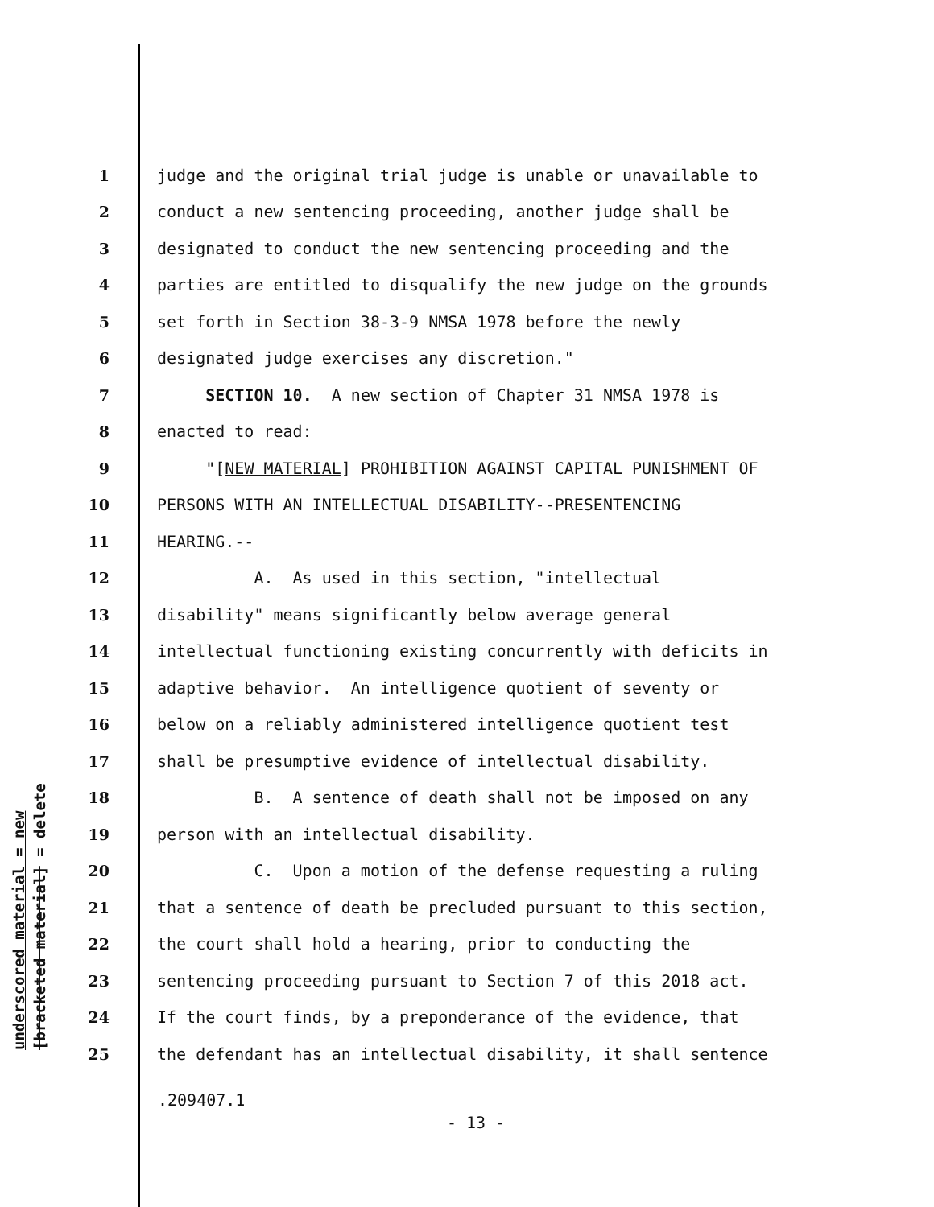underscored material = new
[bracketed material] = delete
1 judge and the original trial judge is unable or unavailable to
2 conduct a new sentencing proceeding, another judge shall be
3 designated to conduct the new sentencing proceeding and the
4 parties are entitled to disqualify the new judge on the grounds
5 set forth in Section 38-3-9 NMSA 1978 before the newly
6 designated judge exercises any discretion."
7 SECTION 10. A new section of Chapter 31 NMSA 1978 is
8 enacted to read:
9 "[NEW MATERIAL] PROHIBITION AGAINST CAPITAL PUNISHMENT OF
10 PERSONS WITH AN INTELLECTUAL DISABILITY--PRESENTENCING
11 HEARING.--
12 A. As used in this section, "intellectual
13 disability" means significantly below average general
14 intellectual functioning existing concurrently with deficits in
15 adaptive behavior. An intelligence quotient of seventy or
16 below on a reliably administered intelligence quotient test
17 shall be presumptive evidence of intellectual disability.
18 B. A sentence of death shall not be imposed on any
19 person with an intellectual disability.
20 C. Upon a motion of the defense requesting a ruling
21 that a sentence of death be precluded pursuant to this section,
22 the court shall hold a hearing, prior to conducting the
23 sentencing proceeding pursuant to Section 7 of this 2018 act.
24 If the court finds, by a preponderance of the evidence, that
25 the defendant has an intellectual disability, it shall sentence
.209407.1
- 13 -